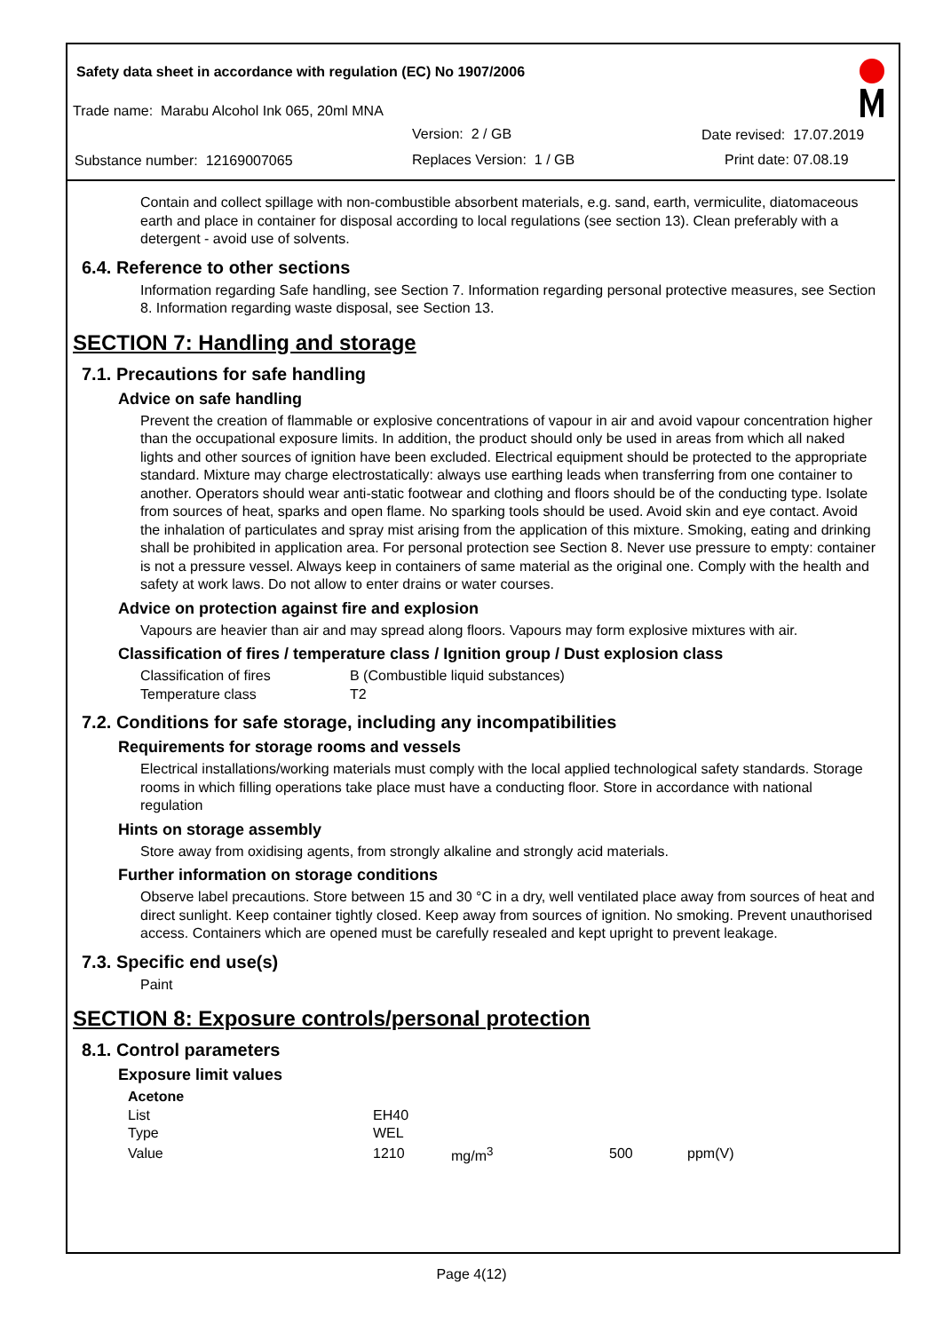Safety data sheet in accordance with regulation (EC) No 1907/2006
Trade name: Marabu Alcohol Ink 065, 20ml MNA
Version: 2 / GB Date revised: 17.07.2019
Substance number: 12169007065 Replaces Version: 1 / GB Print date: 07.08.19
Contain and collect spillage with non-combustible absorbent materials, e.g. sand, earth, vermiculite, diatomaceous earth and place in container for disposal according to local regulations (see section 13). Clean preferably with a detergent - avoid use of solvents.
6.4. Reference to other sections
Information regarding Safe handling, see Section 7. Information regarding personal protective measures, see Section 8. Information regarding waste disposal, see Section 13.
SECTION 7: Handling and storage
7.1. Precautions for safe handling
Advice on safe handling
Prevent the creation of flammable or explosive concentrations of vapour in air and avoid vapour concentration higher than the occupational exposure limits. In addition, the product should only be used in areas from which all naked lights and other sources of ignition have been excluded. Electrical equipment should be protected to the appropriate standard. Mixture may charge electrostatically: always use earthing leads when transferring from one container to another. Operators should wear anti-static footwear and clothing and floors should be of the conducting type. Isolate from sources of heat, sparks and open flame. No sparking tools should be used. Avoid skin and eye contact. Avoid the inhalation of particulates and spray mist arising from the application of this mixture. Smoking, eating and drinking shall be prohibited in application area. For personal protection see Section 8. Never use pressure to empty: container is not a pressure vessel. Always keep in containers of same material as the original one. Comply with the health and safety at work laws. Do not allow to enter drains or water courses.
Advice on protection against fire and explosion
Vapours are heavier than air and may spread along floors. Vapours may form explosive mixtures with air.
Classification of fires / temperature class / Ignition group / Dust explosion class
| Classification of fires | B (Combustible liquid substances) |
| Temperature class | T2 |
7.2. Conditions for safe storage, including any incompatibilities
Requirements for storage rooms and vessels
Electrical installations/working materials must comply with the local applied technological safety standards. Storage rooms in which filling operations take place must have a conducting floor. Store in accordance with national regulation
Hints on storage assembly
Store away from oxidising agents, from strongly alkaline and strongly acid materials.
Further information on storage conditions
Observe label precautions. Store between 15 and 30 °C in a dry, well ventilated place away from sources of heat and direct sunlight. Keep container tightly closed. Keep away from sources of ignition. No smoking. Prevent unauthorised access. Containers which are opened must be carefully resealed and kept upright to prevent leakage.
7.3. Specific end use(s)
Paint
SECTION 8: Exposure controls/personal protection
8.1. Control parameters
Exposure limit values
| Acetone | | | | |
| List | EH40 | | | |
| Type | WEL | | | |
| Value | 1210 | mg/m<sup>3</sup> | 500 | ppm(V) |
Page 4(12)